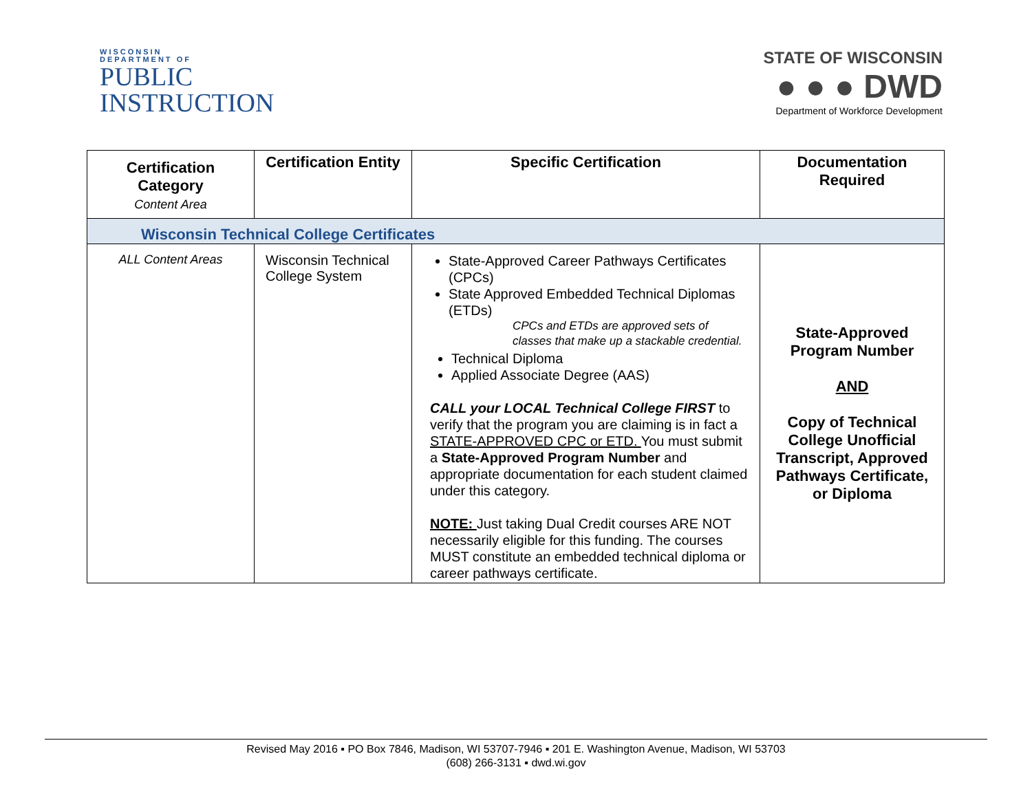WISCONSIN
DEPARTMENT OF
PUBLIC
INSTRUCTION
STATE OF WISCONSIN
● ● ● DWD
Department of Workforce Development
| Certification Category Content Area | Certification Entity | Specific Certification | Documentation Required |
| --- | --- | --- | --- |
| Wisconsin Technical College Certificates | | | |
| ALL Content Areas | Wisconsin Technical College System | State-Approved Career Pathways Certificates (CPCs) State Approved Embedded Technical Diplomas (ETDs) CPCs and ETDs are approved sets of classes that make up a stackable credential. Technical Diploma Applied Associate Degree (AAS) CALL your LOCAL Technical College FIRST to verify that the program you are claiming is in fact a STATE-APPROVED CPC or ETD. You must submit a State-Approved Program Number and appropriate documentation for each student claimed under this category. NOTE: Just taking Dual Credit courses ARE NOT necessarily eligible for this funding. The courses MUST constitute an embedded technical diploma or career pathways certificate. | State-Approved Program Number AND Copy of Technical College Unofficial Transcript, Approved Pathways Certificate, or Diploma |
Revised May 2016 ▪ PO Box 7846, Madison, WI 53707-7946 ▪ 201 E. Washington Avenue, Madison, WI 53703
(608) 266-3131 ▪ dwd.wi.gov